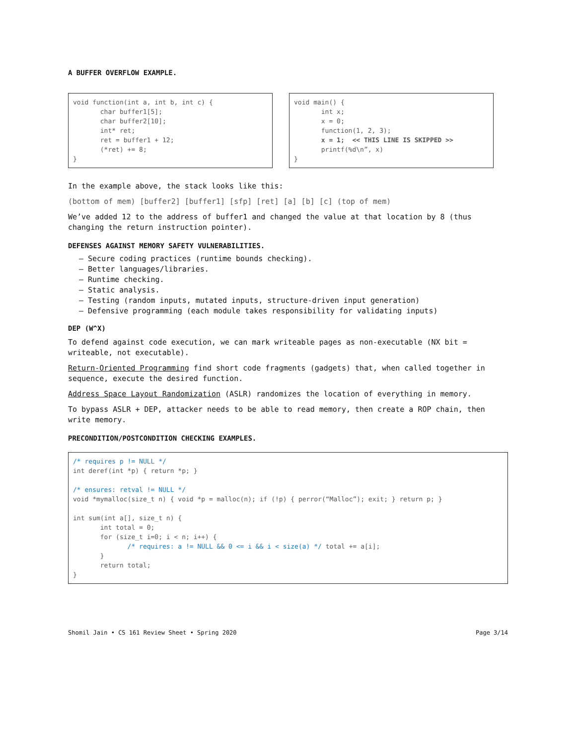A BUFFER OVERFLOW EXAMPLE.
void function(int a, int b, int c) { char buffer1[5]; char buffer2[10]; int* ret; ret = buffer1 + 12; (*ret) += 8; }
void main() { int x; x = 0; function(1, 2, 3); x = 1; << THIS LINE IS SKIPPED >> printf(%d\n”, x) }
In the example above, the stack looks like this:
(bottom of mem) [buffer2] [buffer1] [sfp] [ret] [a] [b] [c] (top of mem)
We’ve added 12 to the address of buffer1 and changed the value at that location by 8 (thus changing the return instruction pointer).
DEFENSES AGAINST MEMORY SAFETY VULNERABILITIES.
– Secure coding practices (runtime bounds checking).
– Better languages/libraries.
– Runtime checking.
– Static analysis.
– Testing (random inputs, mutated inputs, structure-driven input generation)
– Defensive programming (each module takes responsibility for validating inputs)
DEP (W^X)
To defend against code execution, we can mark writeable pages as non-executable (NX bit = writeable, not executable).
Return-Oriented Programming find short code fragments (gadgets) that, when called together in sequence, execute the desired function.
Address Space Layout Randomization (ASLR) randomizes the location of everything in memory.
To bypass ASLR + DEP, attacker needs to be able to read memory, then create a ROP chain, then write memory.
PRECONDITION/POSTCONDITION CHECKING EXAMPLES.
/* requires p != NULL */ int deref(int *p) { return *p; } /* ensures: retval != NULL */ void *mymalloc(size_t n) { void *p = malloc(n); if (!p) { perror(“Malloc”); exit; } return p; } int sum(int a[], size_t n) { int total = 0; for (size_t i=0; i < n; i++) { /* requires: a != NULL && 0 <= i && i < size(a) */ total += a[i]; } return total; }
Shomil Jain • CS 161 Review Sheet • Spring 2020 Page 3/14